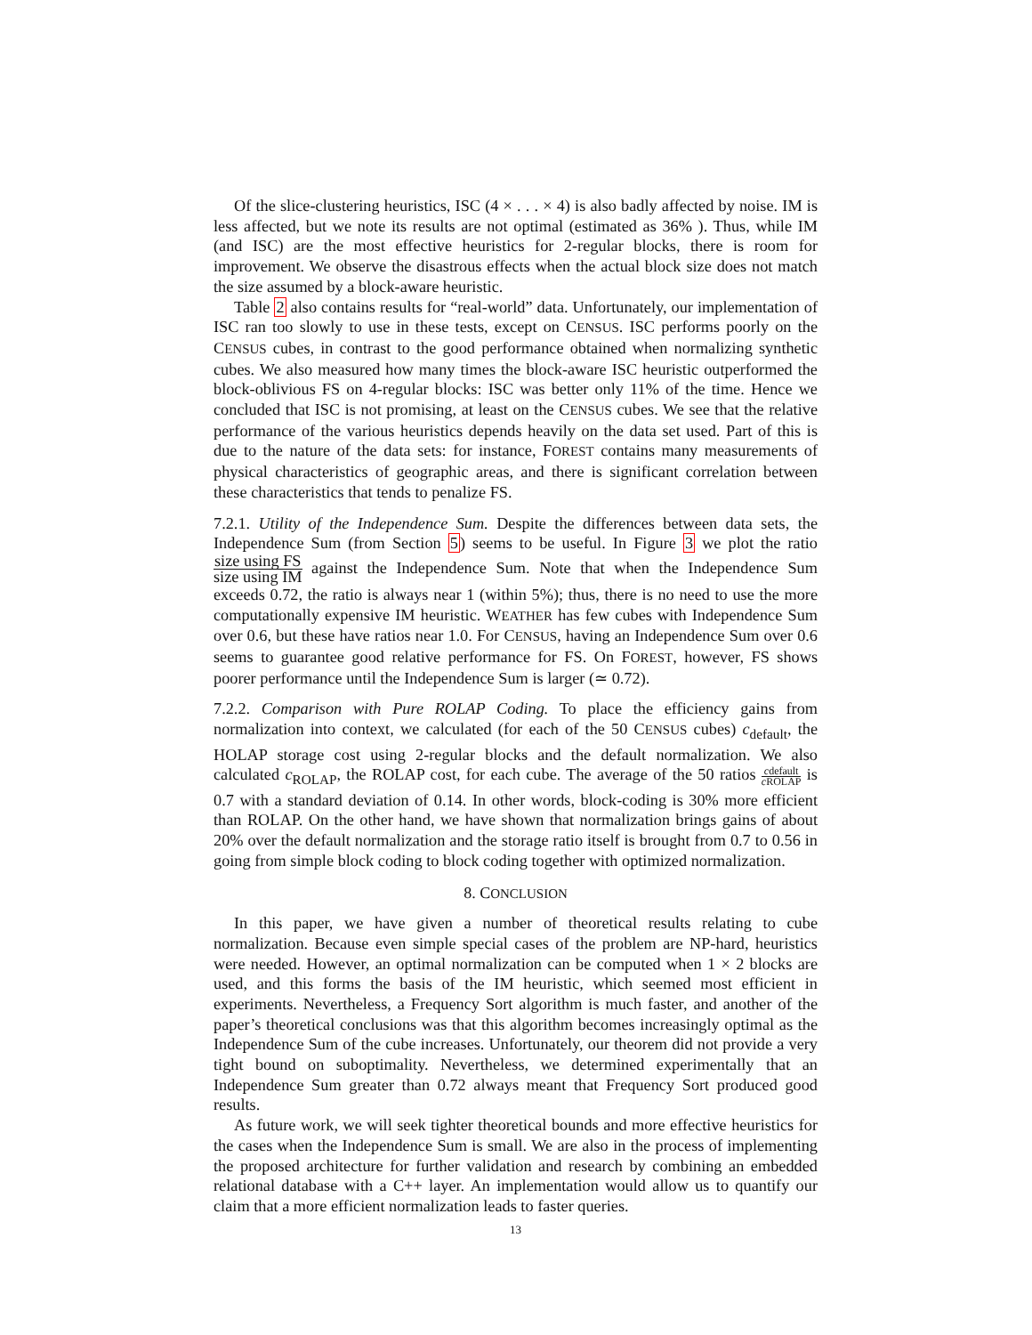Of the slice-clustering heuristics, ISC (4 × . . . × 4) is also badly affected by noise. IM is less affected, but we note its results are not optimal (estimated as 36% ). Thus, while IM (and ISC) are the most effective heuristics for 2-regular blocks, there is room for improvement. We observe the disastrous effects when the actual block size does not match the size assumed by a block-aware heuristic.
Table 2 also contains results for “real-world” data. Unfortunately, our implementation of ISC ran too slowly to use in these tests, except on CENSUS. ISC performs poorly on the CENSUS cubes, in contrast to the good performance obtained when normalizing synthetic cubes. We also measured how many times the block-aware ISC heuristic outperformed the block-oblivious FS on 4-regular blocks: ISC was better only 11% of the time. Hence we concluded that ISC is not promising, at least on the CENSUS cubes. We see that the relative performance of the various heuristics depends heavily on the data set used. Part of this is due to the nature of the data sets: for instance, FOREST contains many measurements of physical characteristics of geographic areas, and there is significant correlation between these characteristics that tends to penalize FS.
7.2.1. Utility of the Independence Sum. Despite the differences between data sets, the Independence Sum (from Section 5) seems to be useful. In Figure 3 we plot the ratio size using FS size using IM against the Independence Sum. Note that when the Independence Sum exceeds 0.72, the ratio is always near 1 (within 5%); thus, there is no need to use the more computationally expensive IM heuristic. WEATHER has few cubes with Independence Sum over 0.6, but these have ratios near 1.0. For CENSUS, having an Independence Sum over 0.6 seems to guarantee good relative performance for FS. On FOREST, however, FS shows poorer performance until the Independence Sum is larger (≃ 0.72).
7.2.2. Comparison with Pure ROLAP Coding. To place the efficiency gains from normalization into context, we calculated (for each of the 50 CENSUS cubes) c<sub>default</sub>, the HOLAP storage cost using 2-regular blocks and the default normalization. We also calculated c<sub>ROLAP</sub>, the ROLAP cost, for each cube. The average of the 50 ratios cdefault c ROLAP is 0.7 with a standard deviation of 0.14. In other words, block-coding is 30% more efficient than ROLAP. On the other hand, we have shown that normalization brings gains of about 20% over the default normalization and the storage ratio itself is brought from 0.7 to 0.56 in going from simple block coding to block coding together with optimized normalization.
8. CONCLUSION
In this paper, we have given a number of theoretical results relating to cube normalization. Because even simple special cases of the problem are NP-hard, heuristics were needed. However, an optimal normalization can be computed when 1 × 2 blocks are used, and this forms the basis of the IM heuristic, which seemed most efficient in experiments. Nevertheless, a Frequency Sort algorithm is much faster, and another of the paper’s theoretical conclusions was that this algorithm becomes increasingly optimal as the Independence Sum of the cube increases. Unfortunately, our theorem did not provide a very tight bound on suboptimality. Nevertheless, we determined experimentally that an Independence Sum greater than 0.72 always meant that Frequency Sort produced good results.
As future work, we will seek tighter theoretical bounds and more effective heuristics for the cases when the Independence Sum is small. We are also in the process of implementing the proposed architecture for further validation and research by combining an embedded relational database with a C++ layer. An implementation would allow us to quantify our claim that a more efficient normalization leads to faster queries.
13